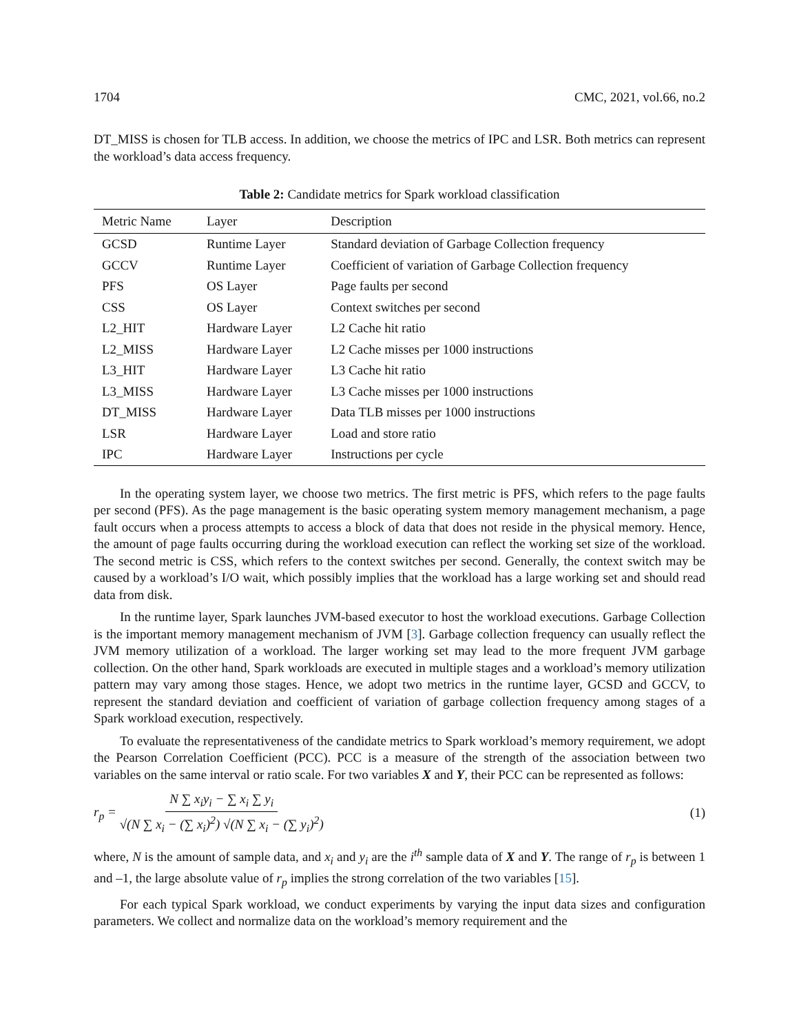1704 CMC, 2021, vol.66, no.2
DT_MISS is chosen for TLB access. In addition, we choose the metrics of IPC and LSR. Both metrics can represent the workload’s data access frequency.
Table 2: Candidate metrics for Spark workload classification
| Metric Name | Layer | Description |
| --- | --- | --- |
| GCSD | Runtime Layer | Standard deviation of Garbage Collection frequency |
| GCCV | Runtime Layer | Coefficient of variation of Garbage Collection frequency |
| PFS | OS Layer | Page faults per second |
| CSS | OS Layer | Context switches per second |
| L2_HIT | Hardware Layer | L2 Cache hit ratio |
| L2_MISS | Hardware Layer | L2 Cache misses per 1000 instructions |
| L3_HIT | Hardware Layer | L3 Cache hit ratio |
| L3_MISS | Hardware Layer | L3 Cache misses per 1000 instructions |
| DT_MISS | Hardware Layer | Data TLB misses per 1000 instructions |
| LSR | Hardware Layer | Load and store ratio |
| IPC | Hardware Layer | Instructions per cycle |
In the operating system layer, we choose two metrics. The first metric is PFS, which refers to the page faults per second (PFS). As the page management is the basic operating system memory management mechanism, a page fault occurs when a process attempts to access a block of data that does not reside in the physical memory. Hence, the amount of page faults occurring during the workload execution can reflect the working set size of the workload. The second metric is CSS, which refers to the context switches per second. Generally, the context switch may be caused by a workload’s I/O wait, which possibly implies that the workload has a large working set and should read data from disk.
In the runtime layer, Spark launches JVM-based executor to host the workload executions. Garbage Collection is the important memory management mechanism of JVM [3]. Garbage collection frequency can usually reflect the JVM memory utilization of a workload. The larger working set may lead to the more frequent JVM garbage collection. On the other hand, Spark workloads are executed in multiple stages and a workload’s memory utilization pattern may vary among those stages. Hence, we adopt two metrics in the runtime layer, GCSD and GCCV, to represent the standard deviation and coefficient of variation of garbage collection frequency among stages of a Spark workload execution, respectively.
To evaluate the representativeness of the candidate metrics to Spark workload’s memory requirement, we adopt the Pearson Correlation Coefficient (PCC). PCC is a measure of the strength of the association between two variables on the same interval or ratio scale. For two variables X and Y, their PCC can be represented as follows:
r<sub>p</sub> = N ∑ x<sub>i</sub>y<sub>i</sub> − ∑ x<sub>i</sub> ∑ y<sub>i</sub> √(N ∑ x<sub>i</sub> − (∑ x<sub>i</sub>)<sup>2</sup>) √(N ∑ x<sub>i</sub> − (∑ y<sub>i</sub>)<sup>2</sup>)
(1)
where, N is the amount of sample data, and x<sub>i</sub> and y<sub>i</sub> are the i<sup>th</sup> sample data of X and Y. The range of r<sub>p</sub> is between 1 and –1, the large absolute value of r<sub>p</sub> implies the strong correlation of the two variables [15].
For each typical Spark workload, we conduct experiments by varying the input data sizes and configuration parameters. We collect and normalize data on the workload’s memory requirement and the